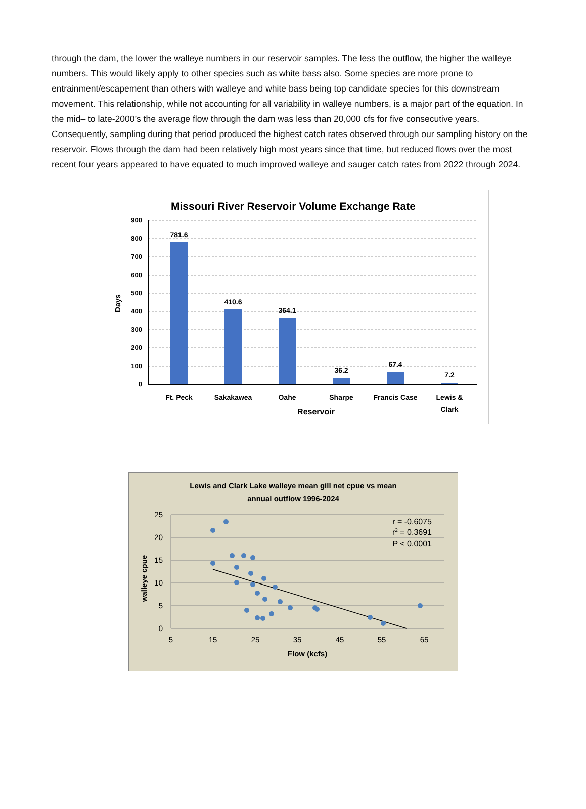through the dam, the lower the walleye numbers in our reservoir samples. The less the outflow, the higher the walleye numbers. This would likely apply to other species such as white bass also. Some species are more prone to entrainment/escapement than others with walleye and white bass being top candidate species for this downstream movement. This relationship, while not accounting for all variability in walleye numbers, is a major part of the equation. In the mid– to late-2000’s the average flow through the dam was less than 20,000 cfs for five consecutive years. Consequently, sampling during that period produced the highest catch rates observed through our sampling history on the reservoir. Flows through the dam had been relatively high most years since that time, but reduced flows over the most recent four years appeared to have equated to much improved walleye and sauger catch rates from 2022 through 2024.
Missouri River Reservoir Volume Exchange Rate
0
100
200
300
400
500
600
700
800
900
781.6
410.6
364.1
36.2
67.4
7.2
Ft. Peck
Sakakawea
Oahe
Sharpe
Francis Case
Lewis &
Clark
Reservoir
Days
Lewis and Clark Lake walleye mean gill net cpue vs mean
annual outflow 1996-2024
0
5
10
15
20
25
5
15
25
35
45
55
65
Flow (kcfs)
walleye cpue
r = -0.6075
r2 = 0.3691
P < 0.0001